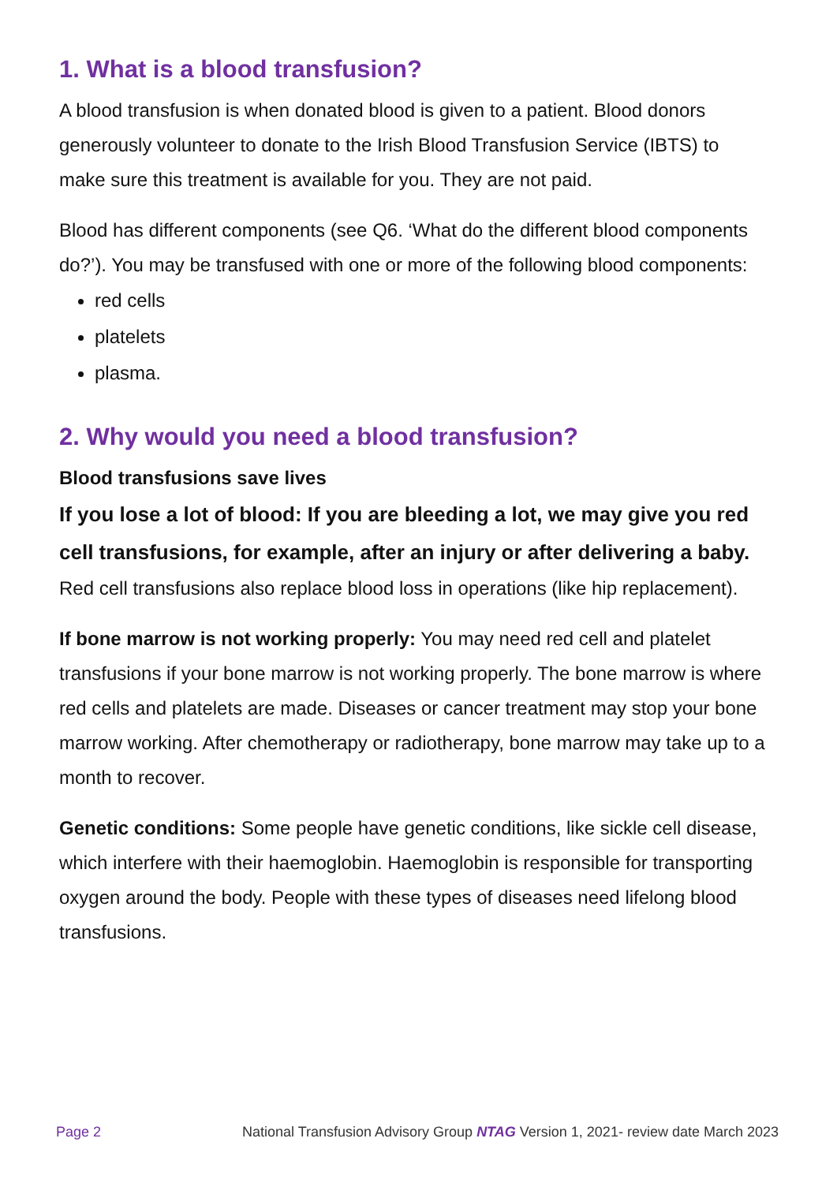1. What is a blood transfusion?
A blood transfusion is when donated blood is given to a patient. Blood donors generously volunteer to donate to the Irish Blood Transfusion Service (IBTS) to make sure this treatment is available for you. They are not paid.
Blood has different components (see Q6. ‘What do the different blood components do?’). You may be transfused with one or more of the following blood components:
red cells
platelets
plasma.
2. Why would you need a blood transfusion?
Blood transfusions save lives
If you lose a lot of blood: If you are bleeding a lot, we may give you red cell transfusions, for example, after an injury or after delivering a baby.
Red cell transfusions also replace blood loss in operations (like hip replacement).
If bone marrow is not working properly: You may need red cell and platelet transfusions if your bone marrow is not working properly. The bone marrow is where red cells and platelets are made. Diseases or cancer treatment may stop your bone marrow working. After chemotherapy or radiotherapy, bone marrow may take up to a month to recover.
Genetic conditions: Some people have genetic conditions, like sickle cell disease, which interfere with their haemoglobin. Haemoglobin is responsible for transporting oxygen around the body. People with these types of diseases need lifelong blood transfusions.
Page 2 National Transfusion Advisory Group NTAG Version 1, 2021- review date March 2023